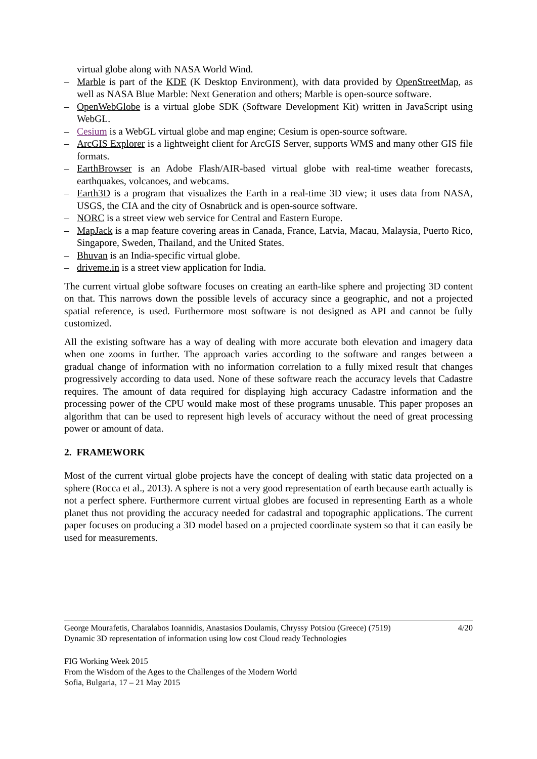virtual globe along with NASA World Wind.
– Marble is part of the KDE (K Desktop Environment), with data provided by OpenStreetMap, as well as NASA Blue Marble: Next Generation and others; Marble is open-source software.
– OpenWebGlobe is a virtual globe SDK (Software Development Kit) written in JavaScript using WebGL.
– Cesium is a WebGL virtual globe and map engine; Cesium is open-source software.
– ArcGIS Explorer is a lightweight client for ArcGIS Server, supports WMS and many other GIS file formats.
– EarthBrowser is an Adobe Flash/AIR-based virtual globe with real-time weather forecasts, earthquakes, volcanoes, and webcams.
– Earth3D is a program that visualizes the Earth in a real-time 3D view; it uses data from NASA, USGS, the CIA and the city of Osnabrück and is open-source software.
– NORC is a street view web service for Central and Eastern Europe.
– MapJack is a map feature covering areas in Canada, France, Latvia, Macau, Malaysia, Puerto Rico, Singapore, Sweden, Thailand, and the United States.
– Bhuvan is an India-specific virtual globe.
– driveme.in is a street view application for India.
The current virtual globe software focuses on creating an earth-like sphere and projecting 3D content on that. This narrows down the possible levels of accuracy since a geographic, and not a projected spatial reference, is used. Furthermore most software is not designed as API and cannot be fully customized.
All the existing software has a way of dealing with more accurate both elevation and imagery data when one zooms in further. The approach varies according to the software and ranges between a gradual change of information with no information correlation to a fully mixed result that changes progressively according to data used. None of these software reach the accuracy levels that Cadastre requires. The amount of data required for displaying high accuracy Cadastre information and the processing power of the CPU would make most of these programs unusable. This paper proposes an algorithm that can be used to represent high levels of accuracy without the need of great processing power or amount of data.
2. FRAMEWORK
Most of the current virtual globe projects have the concept of dealing with static data projected on a sphere (Rocca et al., 2013). A sphere is not a very good representation of earth because earth actually is not a perfect sphere. Furthermore current virtual globes are focused in representing Earth as a whole planet thus not providing the accuracy needed for cadastral and topographic applications. The current paper focuses on producing a 3D model based on a projected coordinate system so that it can easily be used for measurements.
4/20 George Mourafetis, Charalabos Ioannidis, Anastasios Doulamis, Chryssy Potsiou (Greece) (7519)
Dynamic 3D representation of information using low cost Cloud ready Technologies
FIG Working Week 2015
From the Wisdom of the Ages to the Challenges of the Modern World
Sofia, Bulgaria, 17 – 21 May 2015